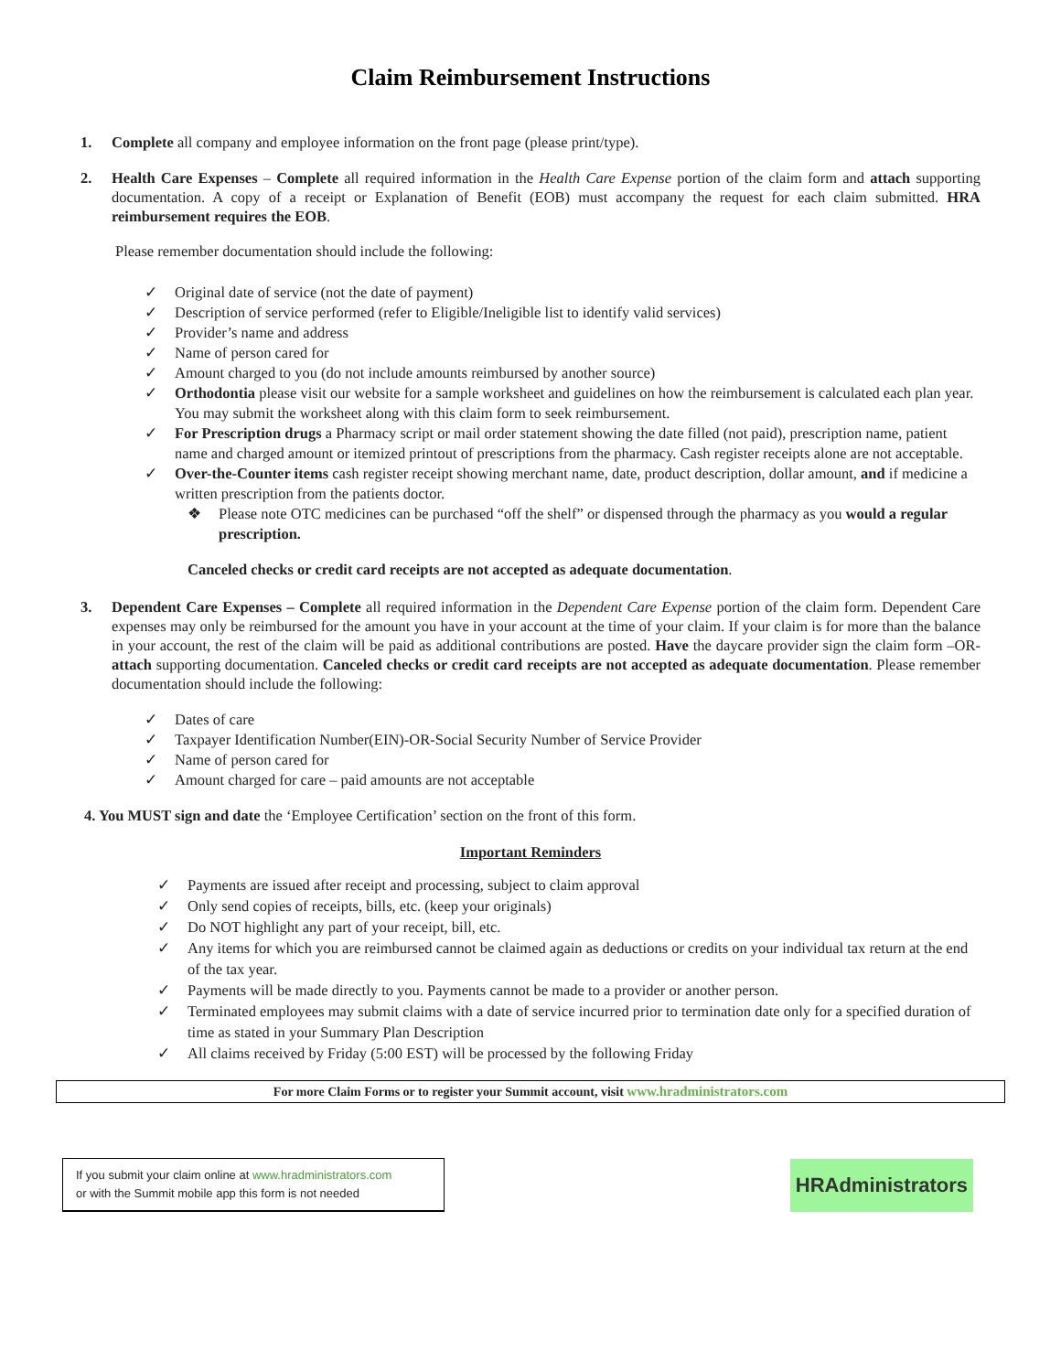Claim Reimbursement Instructions
1. Complete all company and employee information on the front page (please print/type).
2. Health Care Expenses – Complete all required information in the Health Care Expense portion of the claim form and attach supporting documentation. A copy of a receipt or Explanation of Benefit (EOB) must accompany the request for each claim submitted. HRA reimbursement requires the EOB.
Please remember documentation should include the following:
✓ Original date of service (not the date of payment)
✓ Description of service performed (refer to Eligible/Ineligible list to identify valid services)
✓ Provider’s name and address
✓ Name of person cared for
✓ Amount charged to you (do not include amounts reimbursed by another source)
✓ Orthodontia please visit our website for a sample worksheet and guidelines on how the reimbursement is calculated each plan year. You may submit the worksheet along with this claim form to seek reimbursement.
✓ For Prescription drugs a Pharmacy script or mail order statement showing the date filled (not paid), prescription name, patient name and charged amount or itemized printout of prescriptions from the pharmacy. Cash register receipts alone are not acceptable.
✓ Over-the-Counter items cash register receipt showing merchant name, date, product description, dollar amount, and if medicine a written prescription from the patients doctor.
❖ Please note OTC medicines can be purchased “off the shelf” or dispensed through the pharmacy as you would a regular prescription.
Canceled checks or credit card receipts are not accepted as adequate documentation.
3. Dependent Care Expenses – Complete all required information in the Dependent Care Expense portion of the claim form. Dependent Care expenses may only be reimbursed for the amount you have in your account at the time of your claim. If your claim is for more than the balance in your account, the rest of the claim will be paid as additional contributions are posted. Have the daycare provider sign the claim form –OR- attach supporting documentation. Canceled checks or credit card receipts are not accepted as adequate documentation. Please remember documentation should include the following:
✓ Dates of care
✓ Taxpayer Identification Number(EIN)-OR-Social Security Number of Service Provider
✓ Name of person cared for
✓ Amount charged for care – paid amounts are not acceptable
4. You MUST sign and date the ‘Employee Certification’ section on the front of this form.
Important Reminders
✓ Payments are issued after receipt and processing, subject to claim approval
✓ Only send copies of receipts, bills, etc. (keep your originals)
✓ Do NOT highlight any part of your receipt, bill, etc.
✓ Any items for which you are reimbursed cannot be claimed again as deductions or credits on your individual tax return at the end of the tax year.
✓ Payments will be made directly to you. Payments cannot be made to a provider or another person.
✓ Terminated employees may submit claims with a date of service incurred prior to termination date only for a specified duration of time as stated in your Summary Plan Description
✓ All claims received by Friday (5:00 EST) will be processed by the following Friday
For more Claim Forms or to register your Summit account, visit www.hradministrators.com
If you submit your claim online at www.hradministrators.com
or with the Summit mobile app this form is not needed
HRAdministrators